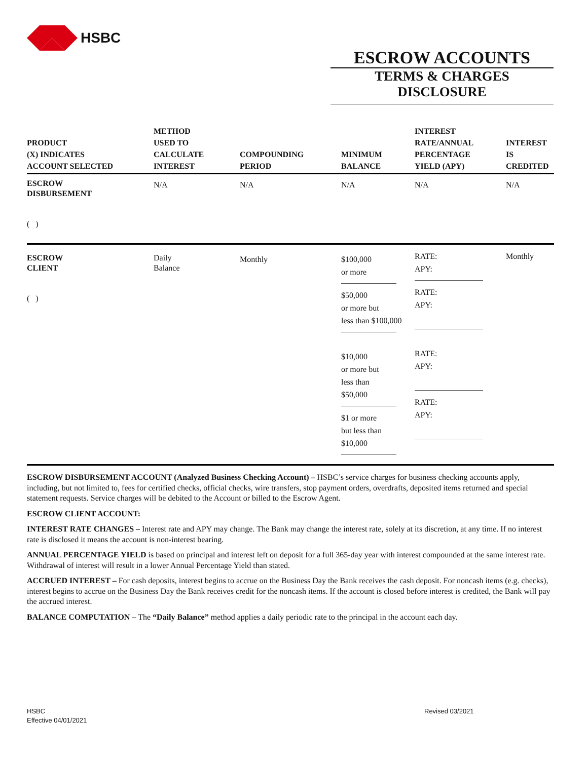HSBC
ESCROW ACCOUNTS
TERMS & CHARGES DISCLOSURE
| PRODUCT (X) INDICATES ACCOUNT SELECTED | METHOD USED TO CALCULATE INTEREST | COMPOUNDING PERIOD | MINIMUM BALANCE | INTEREST RATE/ANNUAL PERCENTAGE YIELD (APY) | INTEREST IS CREDITED |
| --- | --- | --- | --- | --- | --- |
| ESCROW DISBURSEMENT ( ) | N/A | N/A | N/A | N/A | N/A |
| ESCROW CLIENT ( ) | Daily Balance | Monthly | $100,000 or more $50,000 or more but less than $100,000 $10,000 or more but less than $50,000 $1 or more but less than $10,000 | RATE: APY: RATE: APY: RATE: APY: RATE: APY: | Monthly |
ESCROW DISBURSEMENT ACCOUNT (Analyzed Business Checking Account) – HSBC’s service charges for business checking accounts apply, including, but not limited to, fees for certified checks, official checks, wire transfers, stop payment orders, overdrafts, deposited items returned and special statement requests. Service charges will be debited to the Account or billed to the Escrow Agent.
ESCROW CLIENT ACCOUNT:
INTEREST RATE CHANGES – Interest rate and APY may change. The Bank may change the interest rate, solely at its discretion, at any time. If no interest rate is disclosed it means the account is non-interest bearing.
ANNUAL PERCENTAGE YIELD is based on principal and interest left on deposit for a full 365-day year with interest compounded at the same interest rate. Withdrawal of interest will result in a lower Annual Percentage Yield than stated.
ACCRUED INTEREST – For cash deposits, interest begins to accrue on the Business Day the Bank receives the cash deposit. For noncash items (e.g. checks), interest begins to accrue on the Business Day the Bank receives credit for the noncash items. If the account is closed before interest is credited, the Bank will pay the accrued interest.
BALANCE COMPUTATION – The “Daily Balance” method applies a daily periodic rate to the principal in the account each day.
HSBC
Effective 04/01/2021
Revised 03/2021